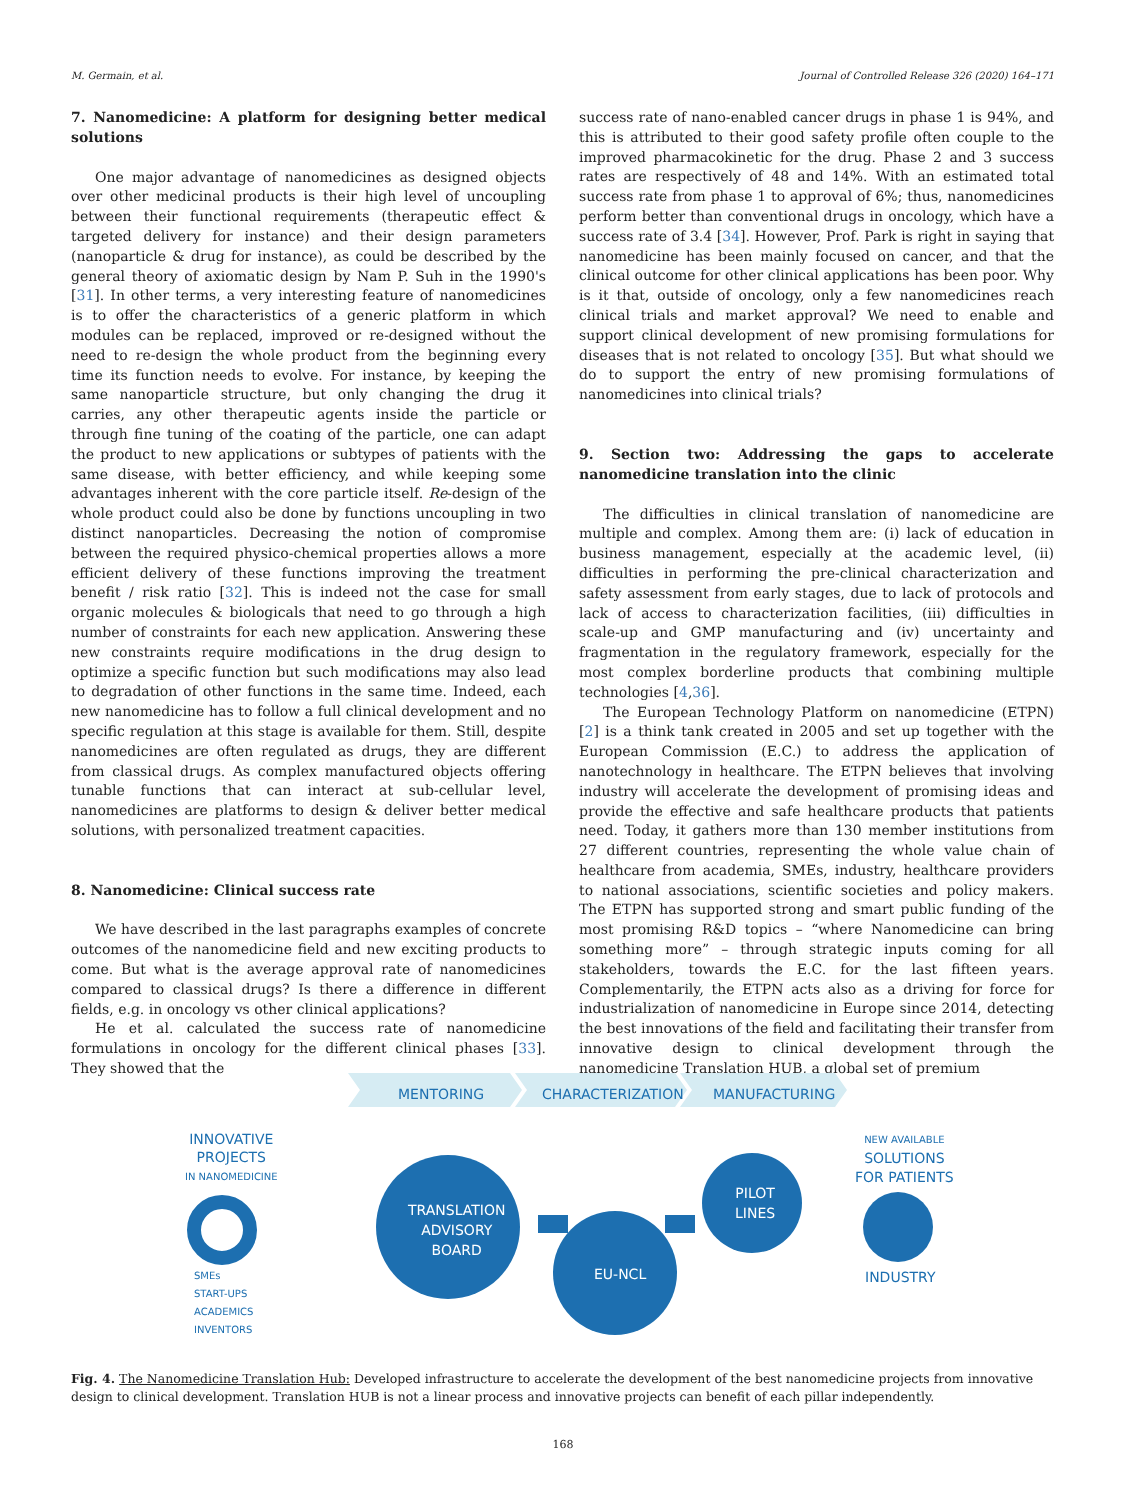M. Germain, et al. Journal of Controlled Release 326 (2020) 164–171
7. Nanomedicine: A platform for designing better medical solutions
One major advantage of nanomedicines as designed objects over other medicinal products is their high level of uncoupling between their functional requirements (therapeutic effect & targeted delivery for instance) and their design parameters (nanoparticle & drug for instance), as could be described by the general theory of axiomatic design by Nam P. Suh in the 1990's [31]. In other terms, a very interesting feature of nanomedicines is to offer the characteristics of a generic platform in which modules can be replaced, improved or re-designed without the need to re-design the whole product from the beginning every time its function needs to evolve. For instance, by keeping the same nanoparticle structure, but only changing the drug it carries, any other therapeutic agents inside the particle or through fine tuning of the coating of the particle, one can adapt the product to new applications or subtypes of patients with the same disease, with better efficiency, and while keeping some advantages inherent with the core particle itself. Re-design of the whole product could also be done by functions uncoupling in two distinct nanoparticles. Decreasing the notion of compromise between the required physico-chemical properties allows a more efficient delivery of these functions improving the treatment benefit / risk ratio [32]. This is indeed not the case for small organic molecules & biologicals that need to go through a high number of constraints for each new application. Answering these new constraints require modifications in the drug design to optimize a specific function but such modifications may also lead to degradation of other functions in the same time. Indeed, each new nanomedicine has to follow a full clinical development and no specific regulation at this stage is available for them. Still, despite nanomedicines are often regulated as drugs, they are different from classical drugs. As complex manufactured objects offering tunable functions that can interact at sub-cellular level, nanomedicines are platforms to design & deliver better medical solutions, with personalized treatment capacities.
8. Nanomedicine: Clinical success rate
We have described in the last paragraphs examples of concrete outcomes of the nanomedicine field and new exciting products to come. But what is the average approval rate of nanomedicines compared to classical drugs? Is there a difference in different fields, e.g. in oncology vs other clinical applications?
He et al. calculated the success rate of nanomedicine formulations in oncology for the different clinical phases [33]. They showed that the
success rate of nano-enabled cancer drugs in phase 1 is 94%, and this is attributed to their good safety profile often couple to the improved pharmacokinetic for the drug. Phase 2 and 3 success rates are respectively of 48 and 14%. With an estimated total success rate from phase 1 to approval of 6%; thus, nanomedicines perform better than conventional drugs in oncology, which have a success rate of 3.4 [34]. However, Prof. Park is right in saying that nanomedicine has been mainly focused on cancer, and that the clinical outcome for other clinical applications has been poor. Why is it that, outside of oncology, only a few nanomedicines reach clinical trials and market approval? We need to enable and support clinical development of new promising formulations for diseases that is not related to oncology [35]. But what should we do to support the entry of new promising formulations of nanomedicines into clinical trials?
9. Section two: Addressing the gaps to accelerate nanomedicine translation into the clinic
The difficulties in clinical translation of nanomedicine are multiple and complex. Among them are: (i) lack of education in business management, especially at the academic level, (ii) difficulties in performing the pre-clinical characterization and safety assessment from early stages, due to lack of protocols and lack of access to characterization facilities, (iii) difficulties in scale-up and GMP manufacturing and (iv) uncertainty and fragmentation in the regulatory framework, especially for the most complex borderline products that combining multiple technologies [4,36].
The European Technology Platform on nanomedicine (ETPN) [2] is a think tank created in 2005 and set up together with the European Commission (E.C.) to address the application of nanotechnology in healthcare. The ETPN believes that involving industry will accelerate the development of promising ideas and provide the effective and safe healthcare products that patients need. Today, it gathers more than 130 member institutions from 27 different countries, representing the whole value chain of healthcare from academia, SMEs, industry, healthcare providers to national associations, scientific societies and policy makers. The ETPN has supported strong and smart public funding of the most promising R&D topics – “where Nanomedicine can bring something more” – through strategic inputs coming for all stakeholders, towards the E.C. for the last fifteen years. Complementarily, the ETPN acts also as a driving for force for industrialization of nanomedicine in Europe since 2014, detecting the best innovations of the field and facilitating their transfer from innovative design to clinical development through the nanomedicine Translation HUB, a global set of premium
MENTORING CHARACTERIZATION MANUFACTURING
INNOVATIVE
PROJECTS
IN NANOMEDICINE
TRANSLATION
ADVISORY
BOARD
EU-NCL
PILOT
LINES
NEW AVAILABLE
SOLUTIONS
FOR PATIENTS
INDUSTRY
SMEs
START-UPS
ACADEMICS
INVENTORS
Fig. 4. The Nanomedicine Translation Hub: Developed infrastructure to accelerate the development of the best nanomedicine projects from innovative design to clinical development. Translation HUB is not a linear process and innovative projects can benefit of each pillar independently.
168